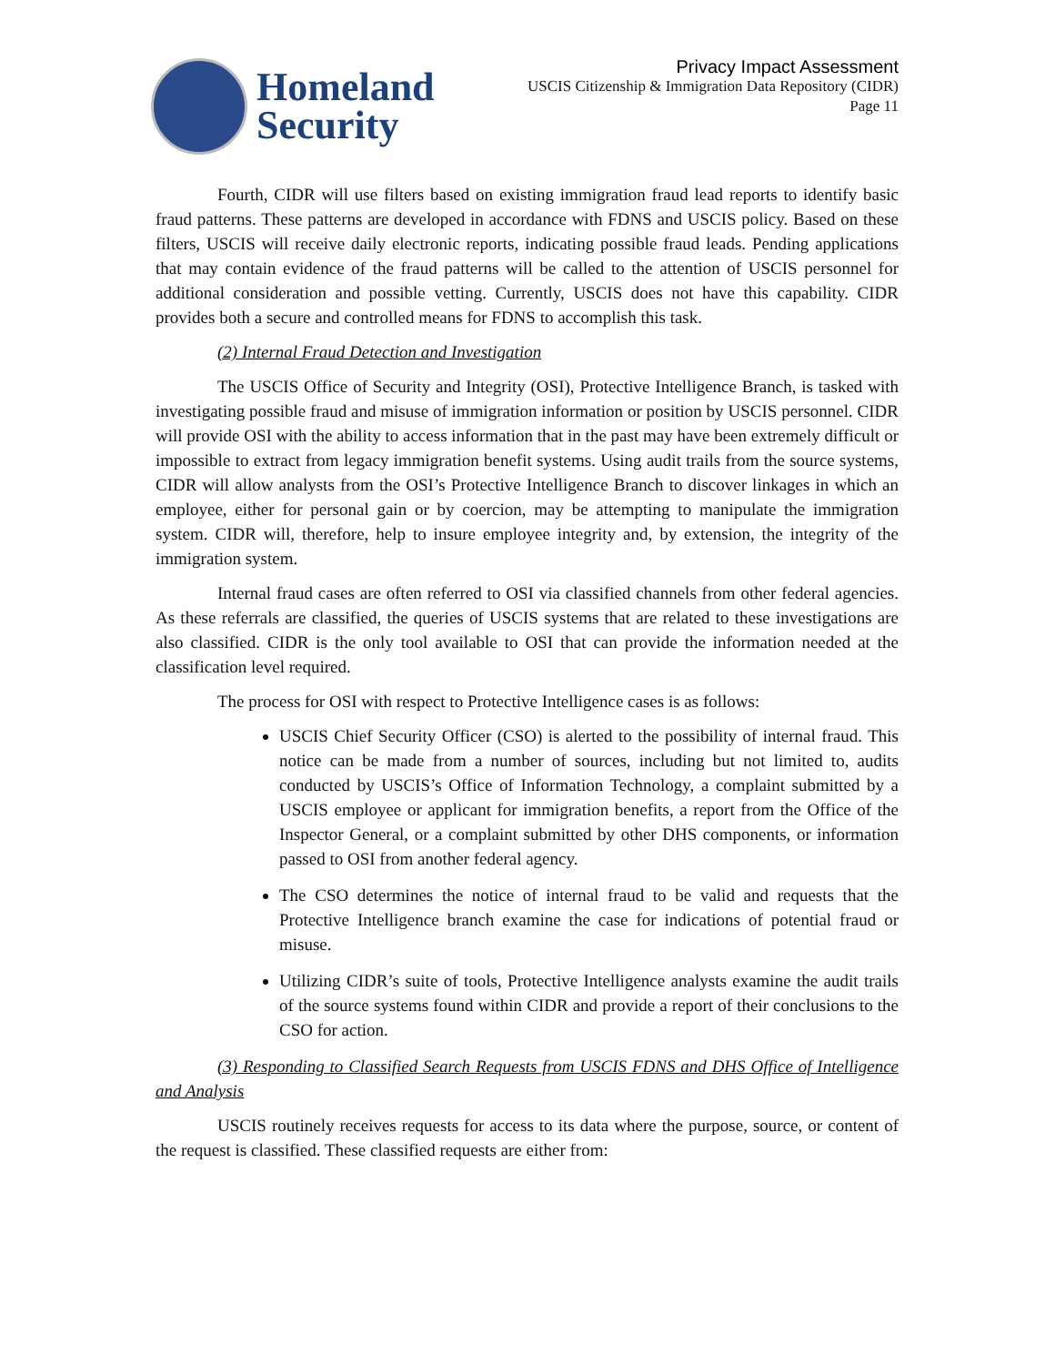Homeland
Security
Privacy Impact Assessment
USCIS Citizenship & Immigration Data Repository (CIDR)
Page 11
Fourth, CIDR will use filters based on existing immigration fraud lead reports to identify basic fraud patterns. These patterns are developed in accordance with FDNS and USCIS policy. Based on these filters, USCIS will receive daily electronic reports, indicating possible fraud leads. Pending applications that may contain evidence of the fraud patterns will be called to the attention of USCIS personnel for additional consideration and possible vetting. Currently, USCIS does not have this capability. CIDR provides both a secure and controlled means for FDNS to accomplish this task.
(2) Internal Fraud Detection and Investigation
The USCIS Office of Security and Integrity (OSI), Protective Intelligence Branch, is tasked with investigating possible fraud and misuse of immigration information or position by USCIS personnel. CIDR will provide OSI with the ability to access information that in the past may have been extremely difficult or impossible to extract from legacy immigration benefit systems. Using audit trails from the source systems, CIDR will allow analysts from the OSI’s Protective Intelligence Branch to discover linkages in which an employee, either for personal gain or by coercion, may be attempting to manipulate the immigration system. CIDR will, therefore, help to insure employee integrity and, by extension, the integrity of the immigration system.
Internal fraud cases are often referred to OSI via classified channels from other federal agencies. As these referrals are classified, the queries of USCIS systems that are related to these investigations are also classified. CIDR is the only tool available to OSI that can provide the information needed at the classification level required.
The process for OSI with respect to Protective Intelligence cases is as follows:
USCIS Chief Security Officer (CSO) is alerted to the possibility of internal fraud. This notice can be made from a number of sources, including but not limited to, audits conducted by USCIS’s Office of Information Technology, a complaint submitted by a USCIS employee or applicant for immigration benefits, a report from the Office of the Inspector General, or a complaint submitted by other DHS components, or information passed to OSI from another federal agency.
The CSO determines the notice of internal fraud to be valid and requests that the Protective Intelligence branch examine the case for indications of potential fraud or misuse.
Utilizing CIDR’s suite of tools, Protective Intelligence analysts examine the audit trails of the source systems found within CIDR and provide a report of their conclusions to the CSO for action.
(3) Responding to Classified Search Requests from USCIS FDNS and DHS Office of Intelligence and Analysis
USCIS routinely receives requests for access to its data where the purpose, source, or content of the request is classified. These classified requests are either from: